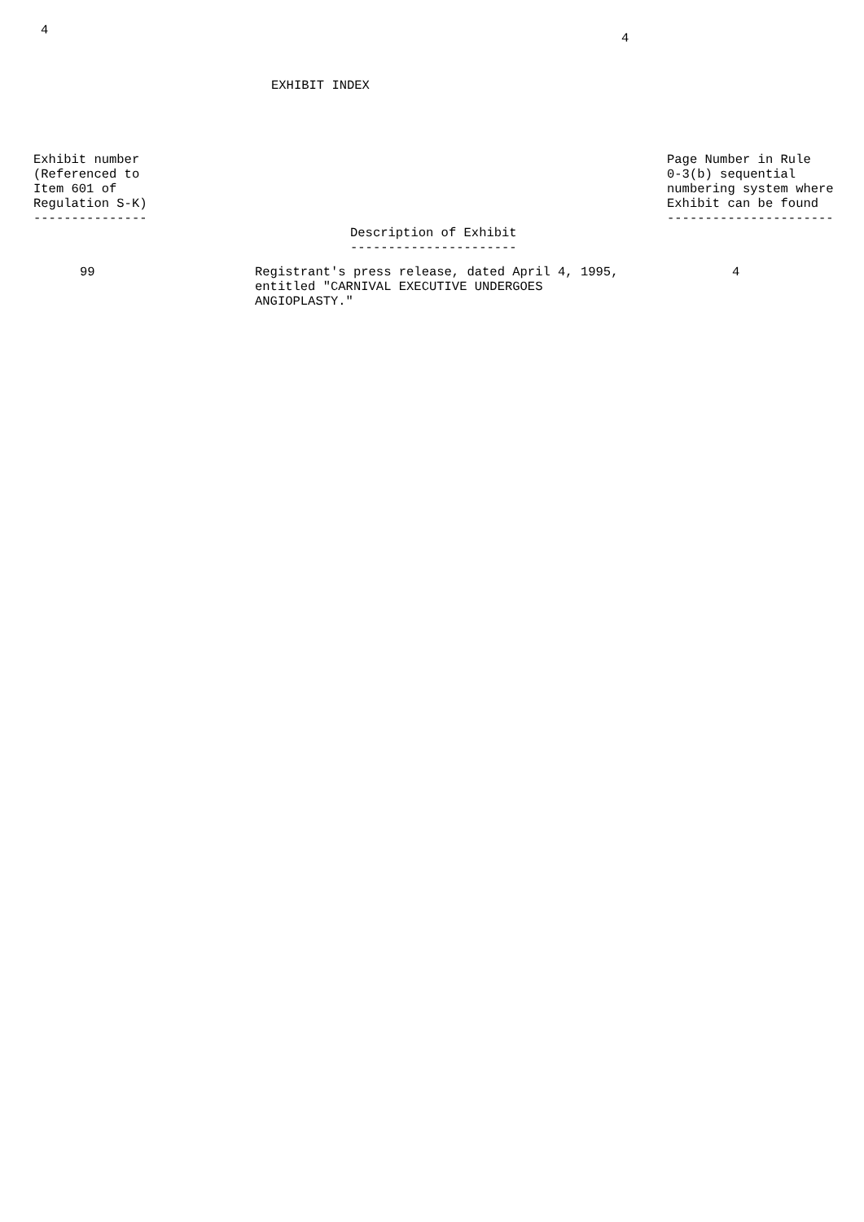4
4
EXHIBIT INDEX
| Exhibit number (Referenced to Item 601 of Regulation S-K) --------------- | Description of Exhibit ---------------------- | Page Number in Rule 0-3(b) sequential numbering system where Exhibit can be found ---------------------- |
| 99 | Registrant's press release, dated April 4, 1995, entitled "CARNIVAL EXECUTIVE UNDERGOES ANGIOPLASTY." | 4 |